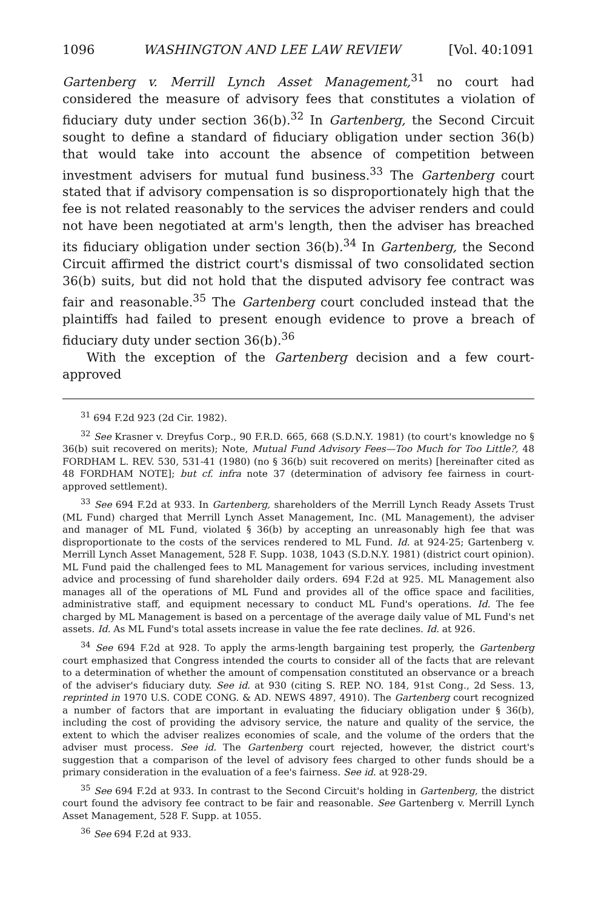1096 WASHINGTON AND LEE LAW REVIEW [Vol. 40:1091
Gartenberg v. Merrill Lynch Asset Management,<sup>31</sup> no court had considered the measure of advisory fees that constitutes a violation of fiduciary duty under section 36(b).<sup>32</sup> In Gartenberg, the Second Circuit sought to define a standard of fiduciary obligation under section 36(b) that would take into account the absence of competition between investment advisers for mutual fund business.<sup>33</sup> The Gartenberg court stated that if advisory compensation is so disproportionately high that the fee is not related reasonably to the services the adviser renders and could not have been negotiated at arm's length, then the adviser has breached its fiduciary obligation under section 36(b).<sup>34</sup> In Gartenberg, the Second Circuit affirmed the district court's dismissal of two consolidated section 36(b) suits, but did not hold that the disputed advisory fee contract was fair and reasonable.<sup>35</sup> The Gartenberg court concluded instead that the plaintiffs had failed to present enough evidence to prove a breach of fiduciary duty under section 36(b).<sup>36</sup>
With the exception of the Gartenberg decision and a few court-approved
<sup>31</sup> 694 F.2d 923 (2d Cir. 1982).
<sup>32</sup> See Krasner v. Dreyfus Corp., 90 F.R.D. 665, 668 (S.D.N.Y. 1981) (to court's knowledge no § 36(b) suit recovered on merits); Note, Mutual Fund Advisory Fees—Too Much for Too Little?, 48 FORDHAM L. REV. 530, 531-41 (1980) (no § 36(b) suit recovered on merits) [hereinafter cited as 48 FORDHAM NOTE]; but cf. infra note 37 (determination of advisory fee fairness in court-approved settlement).
<sup>33</sup> See 694 F.2d at 933. In Gartenberg, shareholders of the Merrill Lynch Ready Assets Trust (ML Fund) charged that Merrill Lynch Asset Management, Inc. (ML Management), the adviser and manager of ML Fund, violated § 36(b) by accepting an unreasonably high fee that was disproportionate to the costs of the services rendered to ML Fund. Id. at 924-25; Gartenberg v. Merrill Lynch Asset Management, 528 F. Supp. 1038, 1043 (S.D.N.Y. 1981) (district court opinion). ML Fund paid the challenged fees to ML Management for various services, including investment advice and processing of fund shareholder daily orders. 694 F.2d at 925. ML Management also manages all of the operations of ML Fund and provides all of the office space and facilities, administrative staff, and equipment necessary to conduct ML Fund's operations. Id. The fee charged by ML Management is based on a percentage of the average daily value of ML Fund's net assets. Id. As ML Fund's total assets increase in value the fee rate declines. Id. at 926.
<sup>34</sup> See 694 F.2d at 928. To apply the arms-length bargaining test properly, the Gartenberg court emphasized that Congress intended the courts to consider all of the facts that are relevant to a determination of whether the amount of compensation constituted an observance or a breach of the adviser's fiduciary duty. See id. at 930 (citing S. REP. NO. 184, 91st Cong., 2d Sess. 13, reprinted in 1970 U.S. CODE CONG. & AD. NEWS 4897, 4910). The Gartenberg court recognized a number of factors that are important in evaluating the fiduciary obligation under § 36(b), including the cost of providing the advisory service, the nature and quality of the service, the extent to which the adviser realizes economies of scale, and the volume of the orders that the adviser must process. See id. The Gartenberg court rejected, however, the district court's suggestion that a comparison of the level of advisory fees charged to other funds should be a primary consideration in the evaluation of a fee's fairness. See id. at 928-29.
<sup>35</sup> See 694 F.2d at 933. In contrast to the Second Circuit's holding in Gartenberg, the district court found the advisory fee contract to be fair and reasonable. See Gartenberg v. Merrill Lynch Asset Management, 528 F. Supp. at 1055.
<sup>36</sup> See 694 F.2d at 933.